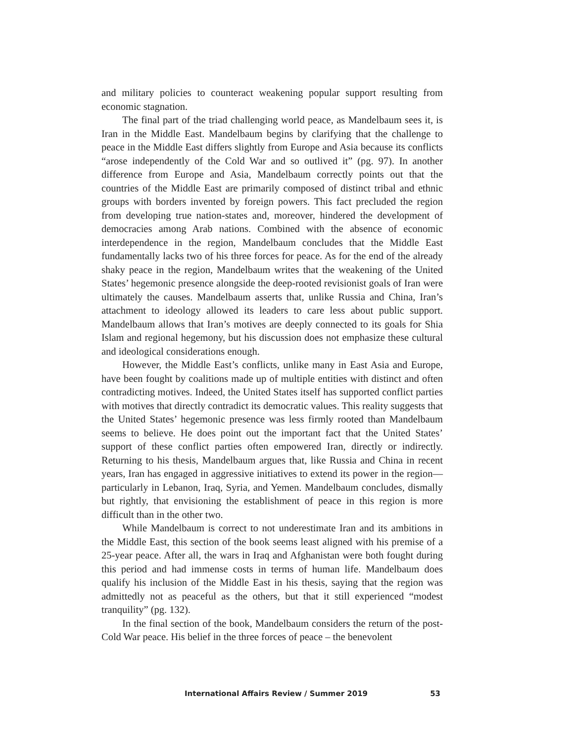and military policies to counteract weakening popular support resulting from economic stagnation.
The final part of the triad challenging world peace, as Mandelbaum sees it, is Iran in the Middle East. Mandelbaum begins by clarifying that the challenge to peace in the Middle East differs slightly from Europe and Asia because its conflicts “arose independently of the Cold War and so outlived it” (pg. 97). In another difference from Europe and Asia, Mandelbaum correctly points out that the countries of the Middle East are primarily composed of distinct tribal and ethnic groups with borders invented by foreign powers. This fact precluded the region from developing true nation-states and, moreover, hindered the development of democracies among Arab nations. Combined with the absence of economic interdependence in the region, Mandelbaum concludes that the Middle East fundamentally lacks two of his three forces for peace. As for the end of the already shaky peace in the region, Mandelbaum writes that the weakening of the United States’ hegemonic presence alongside the deep-rooted revisionist goals of Iran were ultimately the causes. Mandelbaum asserts that, unlike Russia and China, Iran’s attachment to ideology allowed its leaders to care less about public support. Mandelbaum allows that Iran’s motives are deeply connected to its goals for Shia Islam and regional hegemony, but his discussion does not emphasize these cultural and ideological considerations enough.
However, the Middle East’s conflicts, unlike many in East Asia and Europe, have been fought by coalitions made up of multiple entities with distinct and often contradicting motives. Indeed, the United States itself has supported conflict parties with motives that directly contradict its democratic values. This reality suggests that the United States’ hegemonic presence was less firmly rooted than Mandelbaum seems to believe. He does point out the important fact that the United States’ support of these conflict parties often empowered Iran, directly or indirectly. Returning to his thesis, Mandelbaum argues that, like Russia and China in recent years, Iran has engaged in aggressive initiatives to extend its power in the region—particularly in Lebanon, Iraq, Syria, and Yemen. Mandelbaum concludes, dismally but rightly, that envisioning the establishment of peace in this region is more difficult than in the other two.
While Mandelbaum is correct to not underestimate Iran and its ambitions in the Middle East, this section of the book seems least aligned with his premise of a 25-year peace. After all, the wars in Iraq and Afghanistan were both fought during this period and had immense costs in terms of human life. Mandelbaum does qualify his inclusion of the Middle East in his thesis, saying that the region was admittedly not as peaceful as the others, but that it still experienced “modest tranquility” (pg. 132).
In the final section of the book, Mandelbaum considers the return of the post-Cold War peace. His belief in the three forces of peace – the benevolent
International Affairs Review / Summer 2019 53